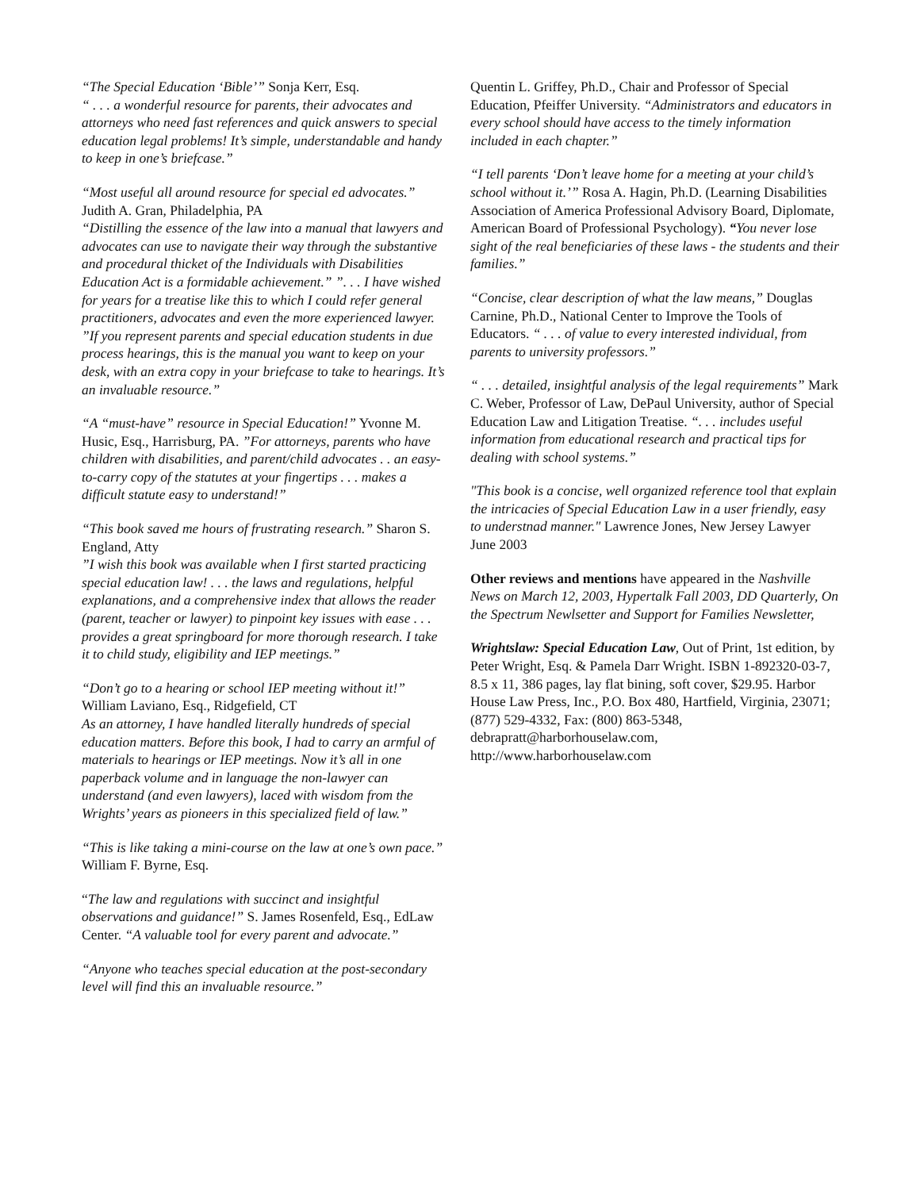“The Special Education ‘Bible’” Sonja Kerr, Esq.
“ . . . a wonderful resource for parents, their advocates and attorneys who need fast references and quick answers to special education legal problems! It’s simple, understandable and handy to keep in one’s briefcase.”
“Most useful all around resource for special ed advocates.” Judith A. Gran, Philadelphia, PA
“Distilling the essence of the law into a manual that lawyers and advocates can use to navigate their way through the substantive and procedural thicket of the Individuals with Disabilities Education Act is a formidable achievement.” ”. . . I have wished for years for a treatise like this to which I could refer general practitioners, advocates and even the more experienced lawyer.
”If you represent parents and special education students in due process hearings, this is the manual you want to keep on your desk, with an extra copy in your briefcase to take to hearings. It’s an invaluable resource.”
“A “must-have” resource in Special Education!” Yvonne M. Husic, Esq., Harrisburg, PA. ”For attorneys, parents who have children with disabilities, and parent/child advocates . . an easy-to-carry copy of the statutes at your fingertips . . . makes a difficult statute easy to understand!”
“This book saved me hours of frustrating research.” Sharon S. England, Atty
”I wish this book was available when I first started practicing special education law! . . . the laws and regulations, helpful explanations, and a comprehensive index that allows the reader (parent, teacher or lawyer) to pinpoint key issues with ease . . . provides a great springboard for more thorough research. I take it to child study, eligibility and IEP meetings.”
“Don’t go to a hearing or school IEP meeting without it!” William Laviano, Esq., Ridgefield, CT
As an attorney, I have handled literally hundreds of special education matters. Before this book, I had to carry an armful of materials to hearings or IEP meetings. Now it’s all in one paperback volume and in language the non-lawyer can understand (and even lawyers), laced with wisdom from the Wrights’ years as pioneers in this specialized field of law.”
“This is like taking a mini-course on the law at one’s own pace.” William F. Byrne, Esq.
“The law and regulations with succinct and insightful observations and guidance!” S. James Rosenfeld, Esq., EdLaw Center. “A valuable tool for every parent and advocate.”
“Anyone who teaches special education at the post-secondary level will find this an invaluable resource.”
Quentin L. Griffey, Ph.D., Chair and Professor of Special Education, Pfeiffer University. “Administrators and educators in every school should have access to the timely information included in each chapter.”
“I tell parents ‘Don’t leave home for a meeting at your child’s school without it.’” Rosa A. Hagin, Ph.D. (Learning Disabilities Association of America Professional Advisory Board, Diplomate, American Board of Professional Psychology). “You never lose sight of the real beneficiaries of these laws - the students and their families.”
“Concise, clear description of what the law means,” Douglas Carnine, Ph.D., National Center to Improve the Tools of Educators. “ . . . of value to every interested individual, from parents to university professors.”
“ . . . detailed, insightful analysis of the legal requirements” Mark C. Weber, Professor of Law, DePaul University, author of Special Education Law and Litigation Treatise. “. . . includes useful information from educational research and practical tips for dealing with school systems.”
"This book is a concise, well organized reference tool that explain the intricacies of Special Education Law in a user friendly, easy to understnad manner." Lawrence Jones, New Jersey Lawyer June 2003
Other reviews and mentions have appeared in the Nashville News on March 12, 2003, Hypertalk Fall 2003, DD Quarterly, On the Spectrum Newlsetter and Support for Families Newsletter,
Wrightslaw: Special Education Law, Out of Print, 1st edition, by Peter Wright, Esq. & Pamela Darr Wright. ISBN 1-892320-03-7, 8.5 x 11, 386 pages, lay flat bining, soft cover, $29.95. Harbor House Law Press, Inc., P.O. Box 480, Hartfield, Virginia, 23071; (877) 529-4332, Fax: (800) 863-5348, debrapratt@harborhouselaw.com, http://www.harborhouselaw.com